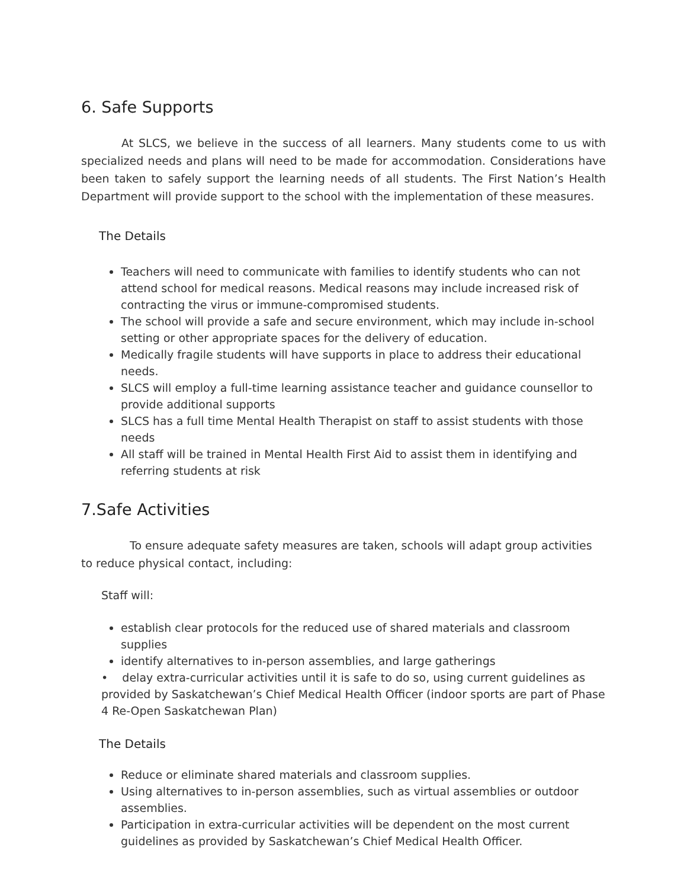6. Safe Supports
At SLCS, we believe in the success of all learners. Many students come to us with specialized needs and plans will need to be made for accommodation. Considerations have been taken to safely support the learning needs of all students. The First Nation’s Health Department will provide support to the school with the implementation of these measures.
The Details
Teachers will need to communicate with families to identify students who can not attend school for medical reasons. Medical reasons may include increased risk of contracting the virus or immune-compromised students.
The school will provide a safe and secure environment, which may include in-school setting or other appropriate spaces for the delivery of education.
Medically fragile students will have supports in place to address their educational needs.
SLCS will employ a full-time learning assistance teacher and guidance counsellor to provide additional supports
SLCS has a full time Mental Health Therapist on staff to assist students with those needs
All staff will be trained in Mental Health First Aid to assist them in identifying and referring students at risk
7.Safe Activities
To ensure adequate safety measures are taken, schools will adapt group activities to reduce physical contact, including:
Staff will:
establish clear protocols for the reduced use of shared materials and classroom supplies
identify alternatives to in-person assemblies, and large gatherings
• delay extra-curricular activities until it is safe to do so, using current guidelines as provided by Saskatchewan’s Chief Medical Health Officer (indoor sports are part of Phase 4 Re-Open Saskatchewan Plan)
The Details
Reduce or eliminate shared materials and classroom supplies.
Using alternatives to in-person assemblies, such as virtual assemblies or outdoor assemblies.
Participation in extra-curricular activities will be dependent on the most current guidelines as provided by Saskatchewan’s Chief Medical Health Officer.